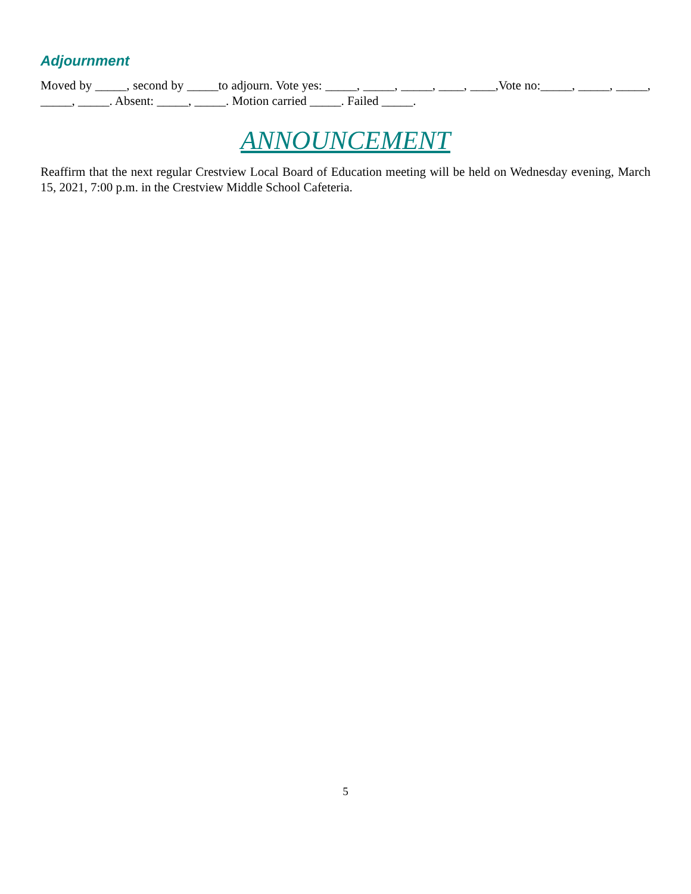Adjournment
Moved by _____, second by _____to adjourn. Vote yes: _____, _____, _____, ____, ____,Vote no:_____, _____, _____, _____, _____. Absent: _____, _____. Motion carried _____. Failed _____.
ANNOUNCEMENT
Reaffirm that the next regular Crestview Local Board of Education meeting will be held on Wednesday evening, March 15, 2021, 7:00 p.m. in the Crestview Middle School Cafeteria.
5